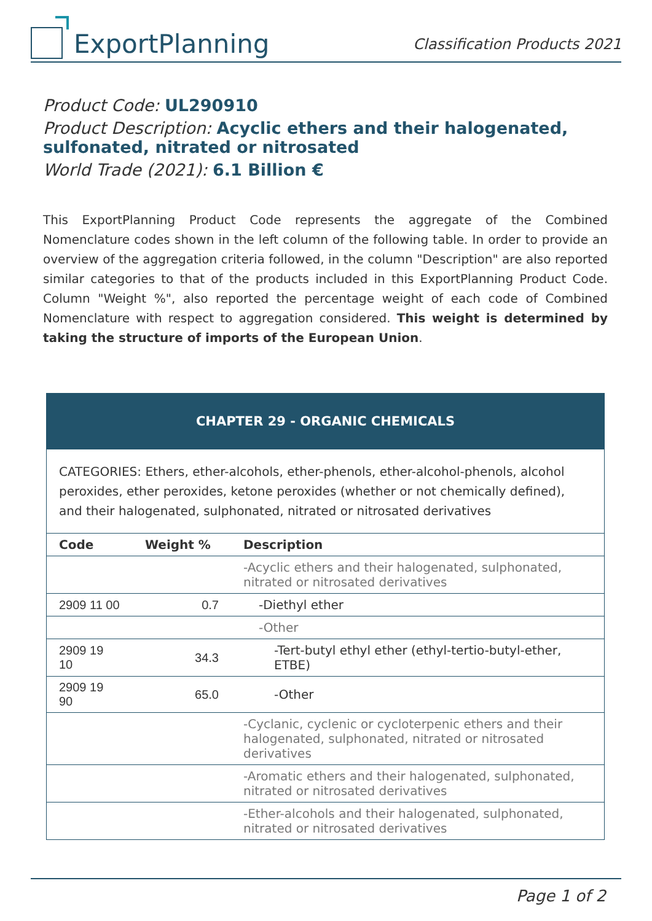ExportPlanning
Classification Products 2021
Product Code: UL290910
Product Description: Acyclic ethers and their halogenated, sulfonated, nitrated or nitrosated
World Trade (2021): 6.1 Billion €
This ExportPlanning Product Code represents the aggregate of the Combined Nomenclature codes shown in the left column of the following table. In order to provide an overview of the aggregation criteria followed, in the column "Description" are also reported similar categories to that of the products included in this ExportPlanning Product Code. Column "Weight %", also reported the percentage weight of each code of Combined Nomenclature with respect to aggregation considered. This weight is determined by taking the structure of imports of the European Union.
| CHAPTER 29 - ORGANIC CHEMICALS | | |
| --- | --- | --- |
| CATEGORIES: Ethers, ether-alcohols, ether-phenols, ether-alcohol-phenols, alcohol peroxides, ether peroxides, ketone peroxides (whether or not chemically defined), and their halogenated, sulphonated, nitrated or nitrosated derivatives | | |
| Code | Weight % | Description |
| | | -Acyclic ethers and their halogenated, sulphonated, nitrated or nitrosated derivatives |
| 2909 11 00 | 0.7 | -Diethyl ether |
| | | -Other |
| 2909 19 10 | 34.3 | -Tert-butyl ethyl ether (ethyl-tertio-butyl-ether, ETBE) |
| 2909 19 90 | 65.0 | -Other |
| | | -Cyclanic, cyclenic or cycloterpenic ethers and their halogenated, sulphonated, nitrated or nitrosated derivatives |
| | | -Aromatic ethers and their halogenated, sulphonated, nitrated or nitrosated derivatives |
| | | -Ether-alcohols and their halogenated, sulphonated, nitrated or nitrosated derivatives |
Page 1 of 2